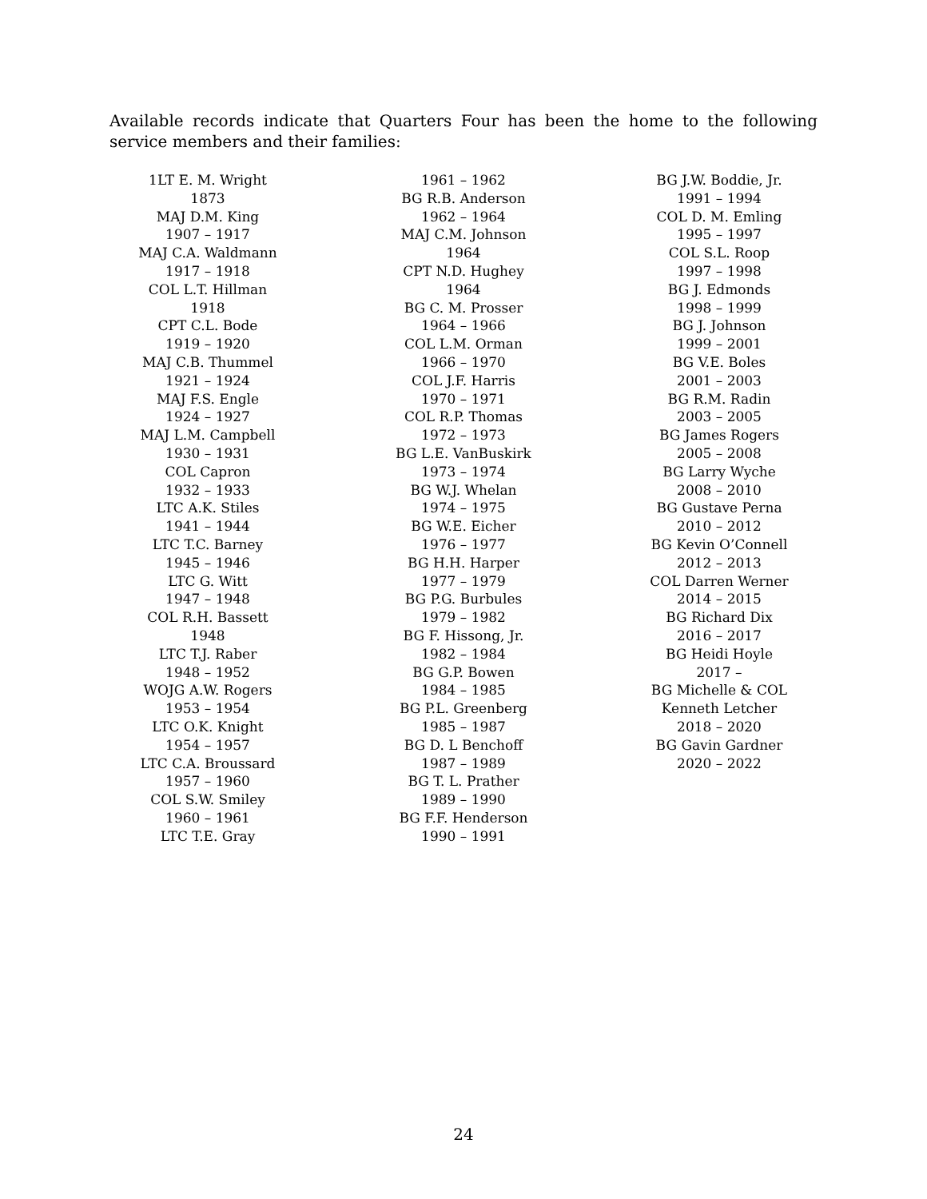Available records indicate that Quarters Four has been the home to the following service members and their families:
1LT E. M. Wright
1873
MAJ D.M. King
1907 – 1917
MAJ C.A. Waldmann
1917 – 1918
COL L.T. Hillman
1918
CPT C.L. Bode
1919 – 1920
MAJ C.B. Thummel
1921 – 1924
MAJ F.S. Engle
1924 – 1927
MAJ L.M. Campbell
1930 – 1931
COL Capron
1932 – 1933
LTC A.K. Stiles
1941 – 1944
LTC T.C. Barney
1945 – 1946
LTC G. Witt
1947 – 1948
COL R.H. Bassett
1948
LTC T.J. Raber
1948 – 1952
WOJG A.W. Rogers
1953 – 1954
LTC O.K. Knight
1954 – 1957
LTC C.A. Broussard
1957 – 1960
COL S.W. Smiley
1960 – 1961
LTC T.E. Gray
1961 – 1962
BG R.B. Anderson
1962 – 1964
MAJ C.M. Johnson
1964
CPT N.D. Hughey
1964
BG C. M. Prosser
1964 – 1966
COL L.M. Orman
1966 – 1970
COL J.F. Harris
1970 – 1971
COL R.P. Thomas
1972 – 1973
BG L.E. VanBuskirk
1973 – 1974
BG W.J. Whelan
1974 – 1975
BG W.E. Eicher
1976 – 1977
BG H.H. Harper
1977 – 1979
BG P.G. Burbules
1979 – 1982
BG F. Hissong, Jr.
1982 – 1984
BG G.P. Bowen
1984 – 1985
BG P.L. Greenberg
1985 – 1987
BG D. L Benchoff
1987 – 1989
BG T. L. Prather
1989 – 1990
BG F.F. Henderson
1990 – 1991
BG J.W. Boddie, Jr.
1991 – 1994
COL D. M. Emling
1995 – 1997
COL S.L. Roop
1997 – 1998
BG J. Edmonds
1998 – 1999
BG J. Johnson
1999 – 2001
BG V.E. Boles
2001 – 2003
BG R.M. Radin
2003 – 2005
BG James Rogers
2005 – 2008
BG Larry Wyche
2008 – 2010
BG Gustave Perna
2010 – 2012
BG Kevin O’Connell
2012 – 2013
COL Darren Werner
2014 – 2015
BG Richard Dix
2016 – 2017
BG Heidi Hoyle
2017 –
BG Michelle & COL
Kenneth Letcher
2018 – 2020
BG Gavin Gardner
2020 – 2022
24